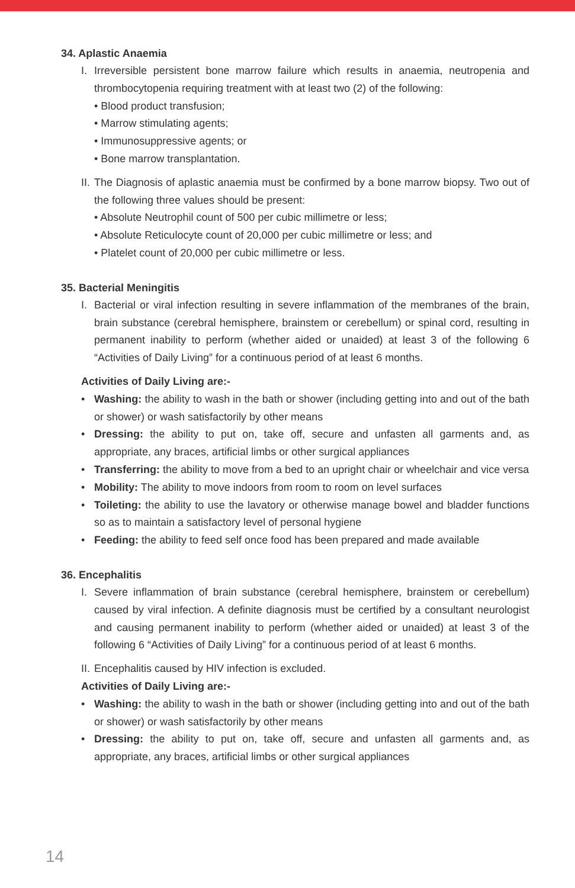34. Aplastic Anaemia
I. Irreversible persistent bone marrow failure which results in anaemia, neutropenia and thrombocytopenia requiring treatment with at least two (2) of the following:
• Blood product transfusion;
• Marrow stimulating agents;
• Immunosuppressive agents; or
• Bone marrow transplantation.
II. The Diagnosis of aplastic anaemia must be confirmed by a bone marrow biopsy. Two out of the following three values should be present:
• Absolute Neutrophil count of 500 per cubic millimetre or less;
• Absolute Reticulocyte count of 20,000 per cubic millimetre or less; and
• Platelet count of 20,000 per cubic millimetre or less.
35. Bacterial Meningitis
I. Bacterial or viral infection resulting in severe inflammation of the membranes of the brain, brain substance (cerebral hemisphere, brainstem or cerebellum) or spinal cord, resulting in permanent inability to perform (whether aided or unaided) at least 3 of the following 6 “Activities of Daily Living” for a continuous period of at least 6 months.
Activities of Daily Living are:-
• Washing: the ability to wash in the bath or shower (including getting into and out of the bath or shower) or wash satisfactorily by other means
• Dressing: the ability to put on, take off, secure and unfasten all garments and, as appropriate, any braces, artificial limbs or other surgical appliances
• Transferring: the ability to move from a bed to an upright chair or wheelchair and vice versa
• Mobility: The ability to move indoors from room to room on level surfaces
• Toileting: the ability to use the lavatory or otherwise manage bowel and bladder functions so as to maintain a satisfactory level of personal hygiene
• Feeding: the ability to feed self once food has been prepared and made available
36. Encephalitis
I. Severe inflammation of brain substance (cerebral hemisphere, brainstem or cerebellum) caused by viral infection. A definite diagnosis must be certified by a consultant neurologist and causing permanent inability to perform (whether aided or unaided) at least 3 of the following 6 “Activities of Daily Living” for a continuous period of at least 6 months.
II. Encephalitis caused by HIV infection is excluded.
Activities of Daily Living are:-
• Washing: the ability to wash in the bath or shower (including getting into and out of the bath or shower) or wash satisfactorily by other means
• Dressing: the ability to put on, take off, secure and unfasten all garments and, as appropriate, any braces, artificial limbs or other surgical appliances
14